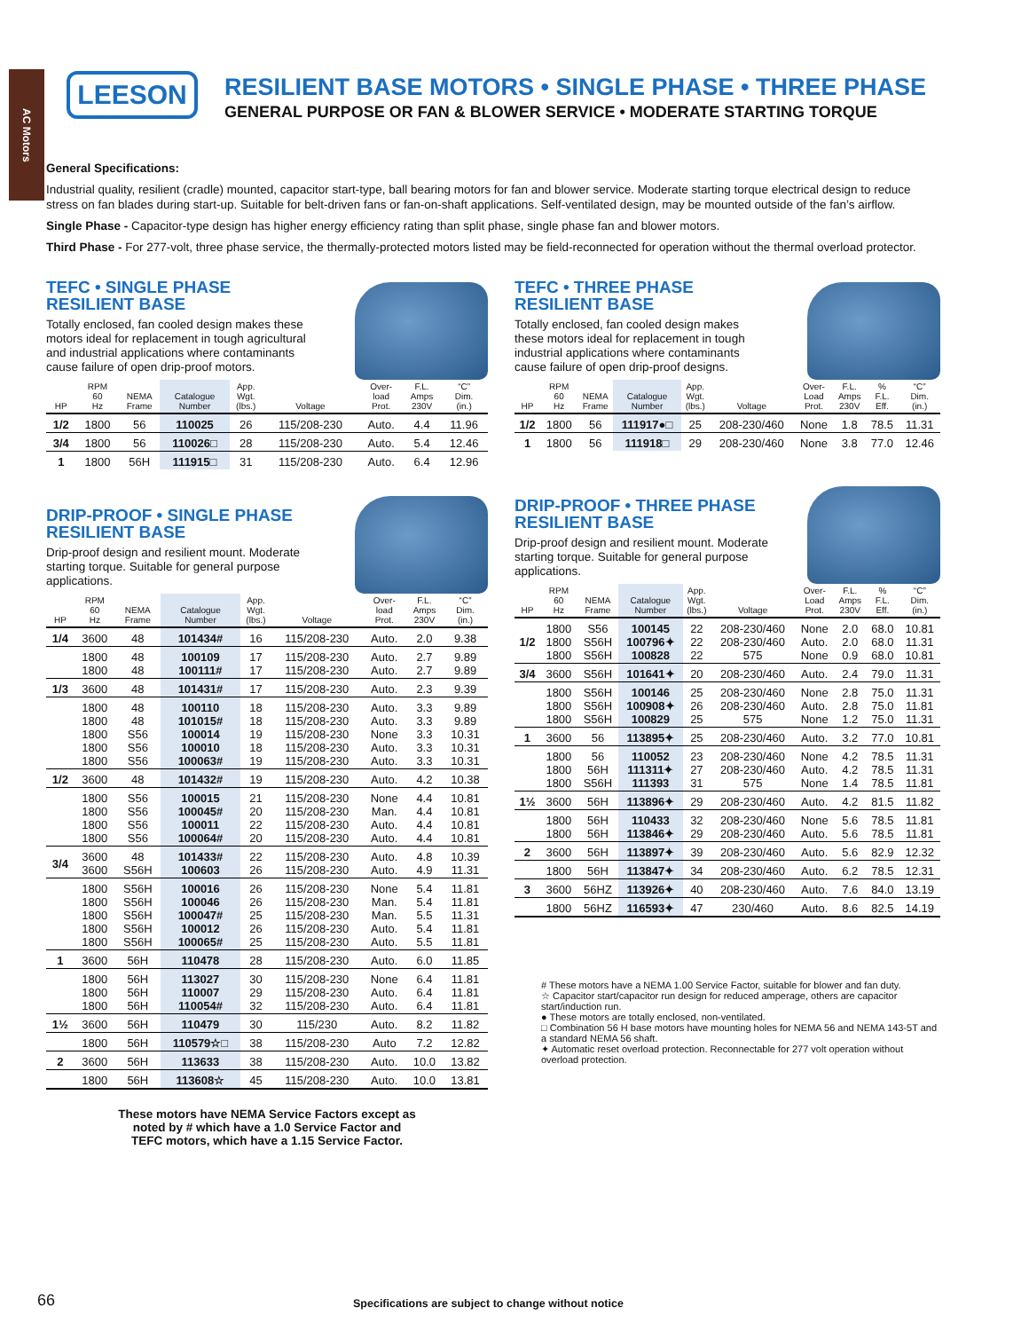AC Motors
LEESON
RESILIENT BASE MOTORS • SINGLE PHASE • THREE PHASE
GENERAL PURPOSE OR FAN & BLOWER SERVICE • MODERATE STARTING TORQUE
General Specifications:
Industrial quality, resilient (cradle) mounted, capacitor start-type, ball bearing motors for fan and blower service. Moderate starting torque electrical design to reduce stress on fan blades during start-up. Suitable for belt-driven fans or fan-on-shaft applications. Self-ventilated design, may be mounted outside of the fan’s airflow.
Single Phase - Capacitor-type design has higher energy efficiency rating than split phase, single phase fan and blower motors.
Third Phase - For 277-volt, three phase service, the thermally-protected motors listed may be field-reconnected for operation without the thermal overload protector.
TEFC • SINGLE PHASE
RESILIENT BASE
Totally enclosed, fan cooled design makes these motors ideal for replacement in tough agricultural and industrial applications where contaminants cause failure of open drip-proof motors.
| HP | RPM 60 Hz | NEMA Frame | Catalogue Number | App. Wgt. (lbs.) | Voltage | Over- load Prot. | F.L. Amps 230V | “C” Dim. (in.) |
| --- | --- | --- | --- | --- | --- | --- | --- | --- |
| 1/2 | 1800 | 56 | 110025 | 26 | 115/208-230 | Auto. | 4.4 | 11.96 |
| 3/4 | 1800 | 56 | 110026□ | 28 | 115/208-230 | Auto. | 5.4 | 12.46 |
| 1 | 1800 | 56H | 111915□ | 31 | 115/208-230 | Auto. | 6.4 | 12.96 |
DRIP-PROOF • SINGLE PHASE
RESILIENT BASE
Drip-proof design and resilient mount. Moderate starting torque. Suitable for general purpose applications.
| HP | RPM 60 Hz | NEMA Frame | Catalogue Number | App. Wgt. (lbs.) | Voltage | Over- load Prot. | F.L. Amps 230V | “C” Dim. (in.) |
| --- | --- | --- | --- | --- | --- | --- | --- | --- |
| 1/4 | 3600 | 48 | 101434# | 16 | 115/208-230 | Auto. | 2.0 | 9.38 |
| | 1800 1800 | 48 48 | 100109 100111# | 17 17 | 115/208-230 115/208-230 | Auto. Auto. | 2.7 2.7 | 9.89 9.89 |
| 1/3 | 3600 | 48 | 101431# | 17 | 115/208-230 | Auto. | 2.3 | 9.39 |
| | 1800 1800 1800 1800 1800 | 48 48 S56 S56 S56 | 100110 101015# 100014 100010 100063# | 18 18 19 18 19 | 115/208-230 115/208-230 115/208-230 115/208-230 115/208-230 | Auto. Auto. None Auto. Auto. | 3.3 3.3 3.3 3.3 3.3 | 9.89 9.89 10.31 10.31 10.31 |
| 1/2 | 3600 | 48 | 101432# | 19 | 115/208-230 | Auto. | 4.2 | 10.38 |
| | 1800 1800 1800 1800 | S56 S56 S56 S56 | 100015 100045# 100011 100064# | 21 20 22 20 | 115/208-230 115/208-230 115/208-230 115/208-230 | None Man. Auto. Auto. | 4.4 4.4 4.4 4.4 | 10.81 10.81 10.81 10.81 |
| 3/4 | 3600 3600 | 48 S56H | 101433# 100603 | 22 26 | 115/208-230 115/208-230 | Auto. Auto. | 4.8 4.9 | 10.39 11.31 |
| | 1800 1800 1800 1800 1800 | S56H S56H S56H S56H S56H | 100016 100046 100047# 100012 100065# | 26 26 25 26 25 | 115/208-230 115/208-230 115/208-230 115/208-230 115/208-230 | None Man. Man. Auto. Auto. | 5.4 5.4 5.5 5.4 5.5 | 11.81 11.81 11.31 11.81 11.81 |
| 1 | 3600 | 56H | 110478 | 28 | 115/208-230 | Auto. | 6.0 | 11.85 |
| | 1800 1800 1800 | 56H 56H 56H | 113027 110007 110054# | 30 29 32 | 115/208-230 115/208-230 115/208-230 | None Auto. Auto. | 6.4 6.4 6.4 | 11.81 11.81 11.81 |
| 1½ | 3600 | 56H | 110479 | 30 | 115/230 | Auto. | 8.2 | 11.82 |
| | 1800 | 56H | 110579☆□ | 38 | 115/208-230 | Auto | 7.2 | 12.82 |
| 2 | 3600 | 56H | 113633 | 38 | 115/208-230 | Auto. | 10.0 | 13.82 |
| | 1800 | 56H | 113608☆ | 45 | 115/208-230 | Auto. | 10.0 | 13.81 |
These motors have NEMA Service Factors except as
noted by # which have a 1.0 Service Factor and
TEFC motors, which have a 1.15 Service Factor.
TEFC • THREE PHASE
RESILIENT BASE
Totally enclosed, fan cooled design makes these motors ideal for replacement in tough industrial applications where contaminants cause failure of open drip-proof designs.
| HP | RPM 60 Hz | NEMA Frame | Catalogue Number | App. Wgt. (lbs.) | Voltage | Over- Load Prot. | F.L. Amps 230V | % F.L. Eff. | “C” Dim. (in.) |
| --- | --- | --- | --- | --- | --- | --- | --- | --- | --- |
| 1/2 | 1800 | 56 | 111917●□ | 25 | 208-230/460 | None | 1.8 | 78.5 | 11.31 |
| 1 | 1800 | 56 | 111918□ | 29 | 208-230/460 | None | 3.8 | 77.0 | 12.46 |
DRIP-PROOF • THREE PHASE
RESILIENT BASE
Drip-proof design and resilient mount. Moderate starting torque. Suitable for general purpose applications.
| HP | RPM 60 Hz | NEMA Frame | Catalogue Number | App. Wgt. (lbs.) | Voltage | Over- Load Prot. | F.L. Amps 230V | % F.L. Eff. | “C” Dim. (in.) |
| --- | --- | --- | --- | --- | --- | --- | --- | --- | --- |
| 1/2 | 1800 1800 1800 | S56 S56H S56H | 100145 100796✦ 100828 | 22 22 22 | 208-230/460 208-230/460 575 | None Auto. None | 2.0 2.0 0.9 | 68.0 68.0 68.0 | 10.81 11.31 10.81 |
| 3/4 | 3600 | S56H | 101641✦ | 20 | 208-230/460 | Auto. | 2.4 | 79.0 | 11.31 |
| | 1800 1800 1800 | S56H S56H S56H | 100146 100908✦ 100829 | 25 26 25 | 208-230/460 208-230/460 575 | None Auto. None | 2.8 2.8 1.2 | 75.0 75.0 75.0 | 11.31 11.81 11.31 |
| 1 | 3600 | 56 | 113895✦ | 25 | 208-230/460 | Auto. | 3.2 | 77.0 | 10.81 |
| | 1800 1800 1800 | 56 56H S56H | 110052 111311✦ 111393 | 23 27 31 | 208-230/460 208-230/460 575 | None Auto. None | 4.2 4.2 1.4 | 78.5 78.5 78.5 | 11.31 11.31 11.81 |
| 1½ | 3600 | 56H | 113896✦ | 29 | 208-230/460 | Auto. | 4.2 | 81.5 | 11.82 |
| | 1800 1800 | 56H 56H | 110433 113846✦ | 32 29 | 208-230/460 208-230/460 | None Auto. | 5.6 5.6 | 78.5 78.5 | 11.81 11.81 |
| 2 | 3600 | 56H | 113897✦ | 39 | 208-230/460 | Auto. | 5.6 | 82.9 | 12.32 |
| | 1800 | 56H | 113847✦ | 34 | 208-230/460 | Auto. | 6.2 | 78.5 | 12.31 |
| 3 | 3600 | 56HZ | 113926✦ | 40 | 208-230/460 | Auto. | 7.6 | 84.0 | 13.19 |
| | 1800 | 56HZ | 116593✦ | 47 | 230/460 | Auto. | 8.6 | 82.5 | 14.19 |
# These motors have a NEMA 1.00 Service Factor, suitable for blower and fan duty.
☆ Capacitor start/capacitor run design for reduced amperage, others are capacitor start/induction run.
● These motors are totally enclosed, non-ventilated.
□ Combination 56 H base motors have mounting holes for NEMA 56 and NEMA 143-5T and a standard NEMA 56 shaft.
✦ Automatic reset overload protection. Reconnectable for 277 volt operation without overload protection.
66
Specifications are subject to change without notice